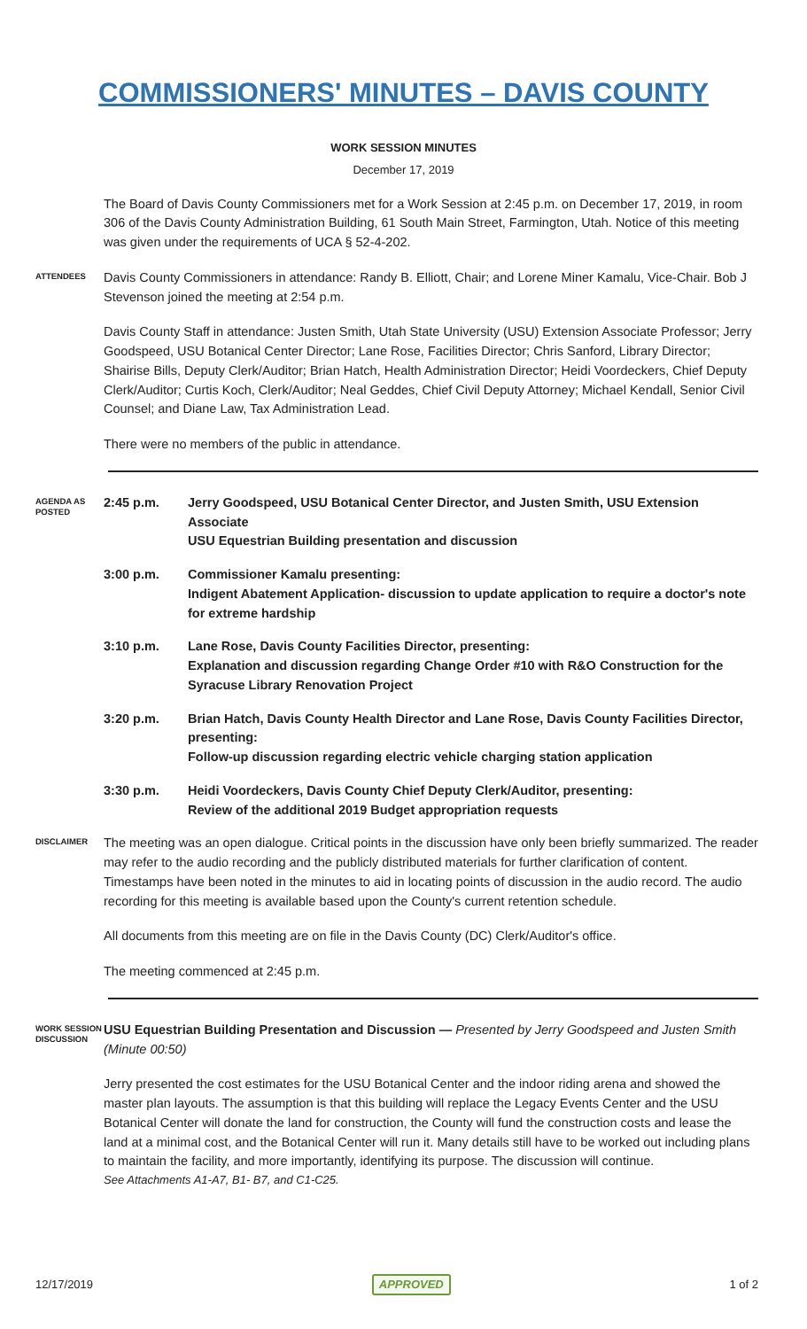COMMISSIONERS' MINUTES – DAVIS COUNTY
WORK SESSION MINUTES
December 17, 2019
The Board of Davis County Commissioners met for a Work Session at 2:45 p.m. on December 17, 2019, in room 306 of the Davis County Administration Building, 61 South Main Street, Farmington, Utah. Notice of this meeting was given under the requirements of UCA § 52-4-202.
ATTENDEES
Davis County Commissioners in attendance: Randy B. Elliott, Chair; and Lorene Miner Kamalu, Vice-Chair. Bob J Stevenson joined the meeting at 2:54 p.m.
Davis County Staff in attendance: Justen Smith, Utah State University (USU) Extension Associate Professor; Jerry Goodspeed, USU Botanical Center Director; Lane Rose, Facilities Director; Chris Sanford, Library Director; Shairise Bills, Deputy Clerk/Auditor; Brian Hatch, Health Administration Director; Heidi Voordeckers, Chief Deputy Clerk/Auditor; Curtis Koch, Clerk/Auditor; Neal Geddes, Chief Civil Deputy Attorney; Michael Kendall, Senior Civil Counsel; and Diane Law, Tax Administration Lead.
There were no members of the public in attendance.
AGENDA AS POSTED
2:45 p.m. Jerry Goodspeed, USU Botanical Center Director, and Justen Smith, USU Extension Associate
USU Equestrian Building presentation and discussion
3:00 p.m. Commissioner Kamalu presenting:
Indigent Abatement Application- discussion to update application to require a doctor's note for extreme hardship
3:10 p.m. Lane Rose, Davis County Facilities Director, presenting:
Explanation and discussion regarding Change Order #10 with R&O Construction for the Syracuse Library Renovation Project
3:20 p.m. Brian Hatch, Davis County Health Director and Lane Rose, Davis County Facilities Director, presenting:
Follow-up discussion regarding electric vehicle charging station application
3:30 p.m. Heidi Voordeckers, Davis County Chief Deputy Clerk/Auditor, presenting:
Review of the additional 2019 Budget appropriation requests
DISCLAIMER
The meeting was an open dialogue. Critical points in the discussion have only been briefly summarized. The reader may refer to the audio recording and the publicly distributed materials for further clarification of content. Timestamps have been noted in the minutes to aid in locating points of discussion in the audio record. The audio recording for this meeting is available based upon the County's current retention schedule.
All documents from this meeting are on file in the Davis County (DC) Clerk/Auditor's office.
The meeting commenced at 2:45 p.m.
WORK SESSION DISCUSSION
USU Equestrian Building Presentation and Discussion — Presented by Jerry Goodspeed and Justen Smith (Minute 00:50)
Jerry presented the cost estimates for the USU Botanical Center and the indoor riding arena and showed the master plan layouts. The assumption is that this building will replace the Legacy Events Center and the USU Botanical Center will donate the land for construction, the County will fund the construction costs and lease the land at a minimal cost, and the Botanical Center will run it. Many details still have to be worked out including plans to maintain the facility, and more importantly, identifying its purpose. The discussion will continue.
See Attachments A1-A7, B1- B7, and C1-C25.
12/17/2019 APPROVED 1 of 2